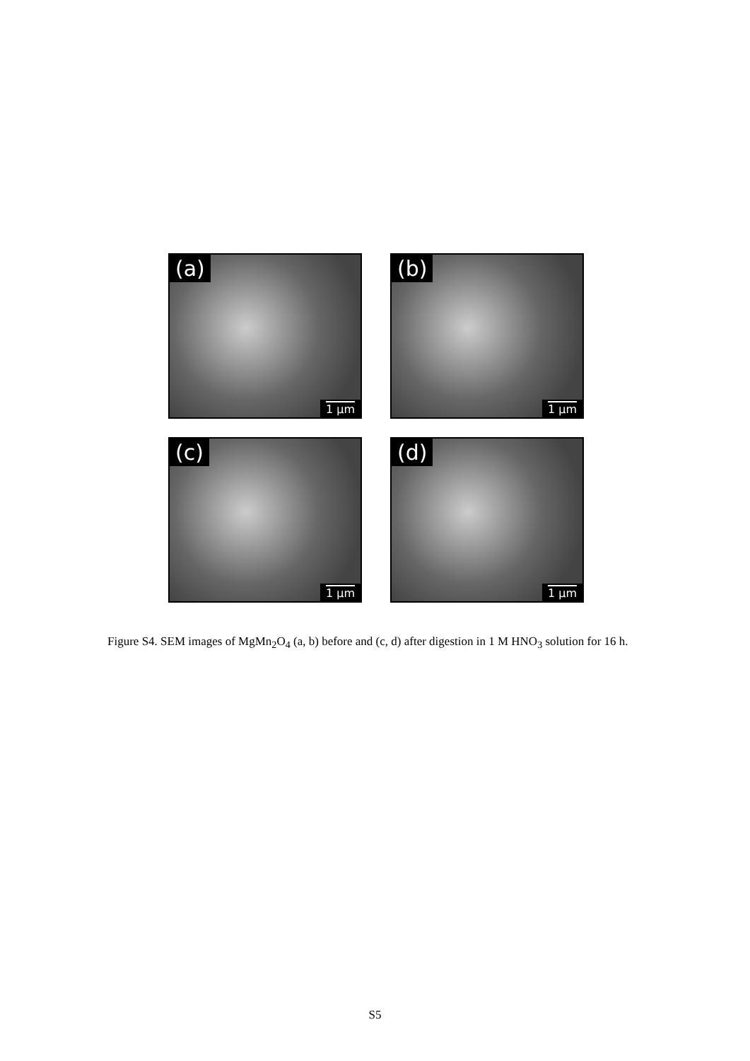(a)
1 µm
(b)
1 µm
(c)
1 µm
(d)
1 µm
Figure S4. SEM images of MgMn<sub>2</sub>O<sub>4</sub> (a, b) before and (c, d) after digestion in 1 M HNO<sub>3</sub> solution for 16 h.
S5